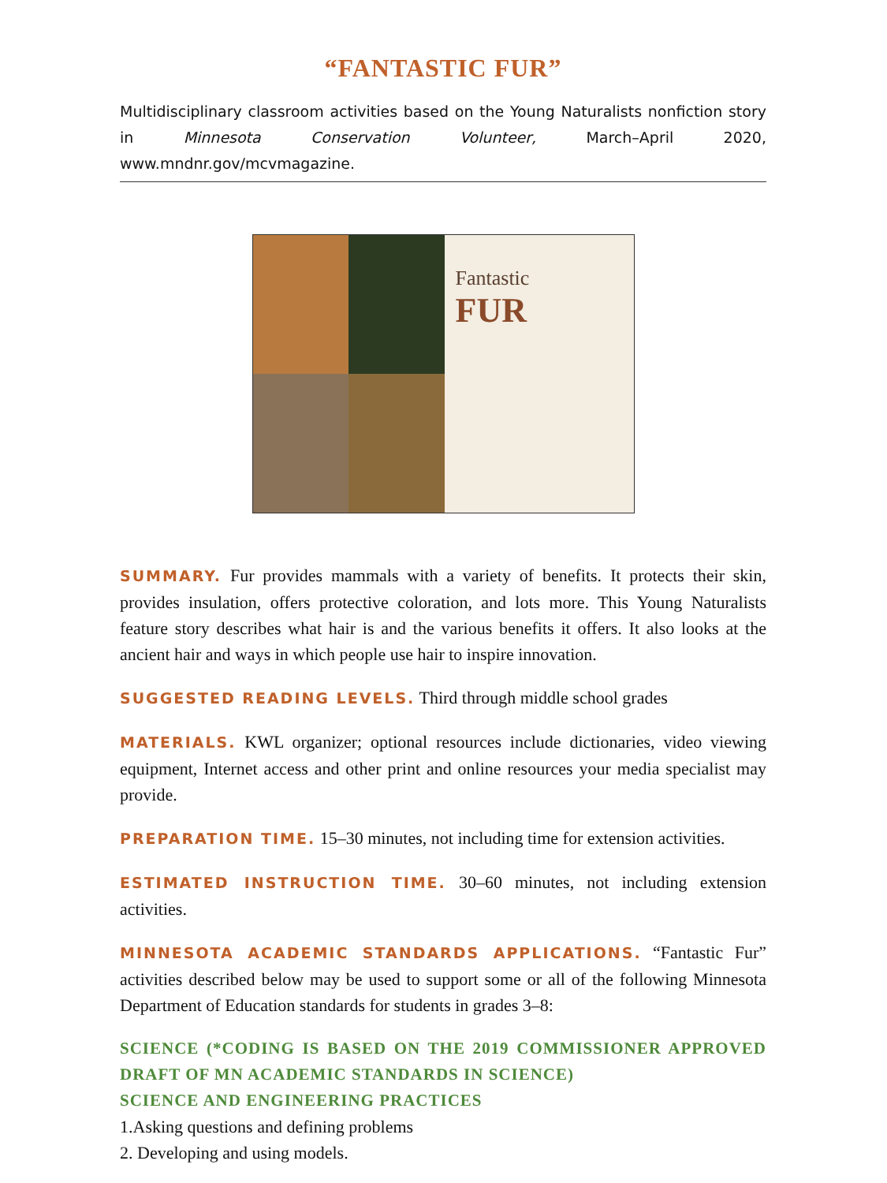“FANTASTIC FUR”
Multidisciplinary classroom activities based on the Young Naturalists nonfiction story in Minnesota Conservation Volunteer, March–April 2020, www.mndnr.gov/mcvmagazine.
Fantastic
FUR
SUMMARY. Fur provides mammals with a variety of benefits. It protects their skin, provides insulation, offers protective coloration, and lots more. This Young Naturalists feature story describes what hair is and the various benefits it offers. It also looks at the ancient hair and ways in which people use hair to inspire innovation.
SUGGESTED READING LEVELS. Third through middle school grades
MATERIALS. KWL organizer; optional resources include dictionaries, video viewing equipment, Internet access and other print and online resources your media specialist may provide.
PREPARATION TIME. 15–30 minutes, not including time for extension activities.
ESTIMATED INSTRUCTION TIME. 30–60 minutes, not including extension activities.
MINNESOTA ACADEMIC STANDARDS APPLICATIONS. “Fantastic Fur” activities described below may be used to support some or all of the following Minnesota Department of Education standards for students in grades 3–8:
SCIENCE (*CODING IS BASED ON THE 2019 COMMISSIONER APPROVED DRAFT OF MN ACADEMIC STANDARDS IN SCIENCE)
SCIENCE AND ENGINEERING PRACTICES
1.Asking questions and defining problems
2. Developing and using models.